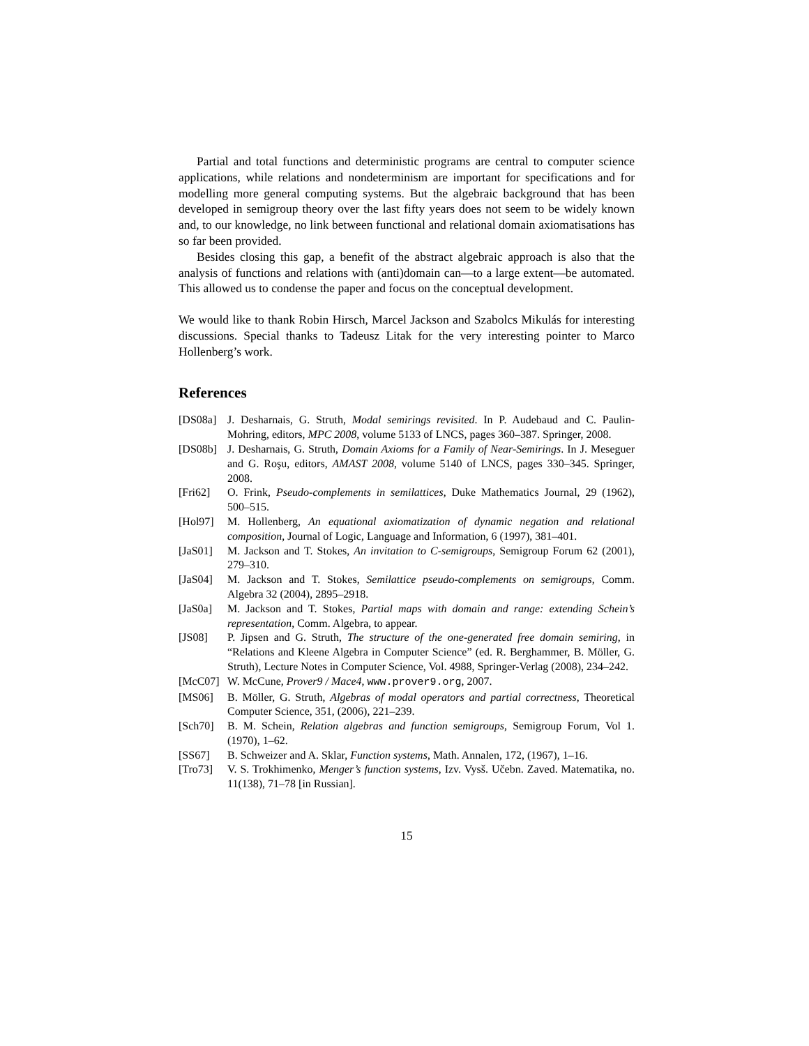Partial and total functions and deterministic programs are central to computer science applications, while relations and nondeterminism are important for specifications and for modelling more general computing systems. But the algebraic background that has been developed in semigroup theory over the last fifty years does not seem to be widely known and, to our knowledge, no link between functional and relational domain axiomatisations has so far been provided.
Besides closing this gap, a benefit of the abstract algebraic approach is also that the analysis of functions and relations with (anti)domain can—to a large extent—be automated. This allowed us to condense the paper and focus on the conceptual development.
We would like to thank Robin Hirsch, Marcel Jackson and Szabolcs Mikulás for interesting discussions. Special thanks to Tadeusz Litak for the very interesting pointer to Marco Hollenberg’s work.
References
[DS08a] J. Desharnais, G. Struth, Modal semirings revisited. In P. Audebaud and C. Paulin-Mohring, editors, MPC 2008, volume 5133 of LNCS, pages 360–387. Springer, 2008.
[DS08b] J. Desharnais, G. Struth, Domain Axioms for a Family of Near-Semirings. In J. Meseguer and G. Roşu, editors, AMAST 2008, volume 5140 of LNCS, pages 330–345. Springer, 2008.
[Fri62] O. Frink, Pseudo-complements in semilattices, Duke Mathematics Journal, 29 (1962), 500–515.
[Hol97] M. Hollenberg, An equational axiomatization of dynamic negation and relational composition, Journal of Logic, Language and Information, 6 (1997), 381–401.
[JaS01] M. Jackson and T. Stokes, An invitation to C-semigroups, Semigroup Forum 62 (2001), 279–310.
[JaS04] M. Jackson and T. Stokes, Semilattice pseudo-complements on semigroups, Comm. Algebra 32 (2004), 2895–2918.
[JaS0a] M. Jackson and T. Stokes, Partial maps with domain and range: extending Schein’s representation, Comm. Algebra, to appear.
[JS08] P. Jipsen and G. Struth, The structure of the one-generated free domain semiring, in “Relations and Kleene Algebra in Computer Science” (ed. R. Berghammer, B. Möller, G. Struth), Lecture Notes in Computer Science, Vol. 4988, Springer-Verlag (2008), 234–242.
[McC07] W. McCune, Prover9 / Mace4, www.prover9.org, 2007.
[MS06] B. Möller, G. Struth, Algebras of modal operators and partial correctness, Theoretical Computer Science, 351, (2006), 221–239.
[Sch70] B. M. Schein, Relation algebras and function semigroups, Semigroup Forum, Vol 1. (1970), 1–62.
[SS67] B. Schweizer and A. Sklar, Function systems, Math. Annalen, 172, (1967), 1–16.
[Tro73] V. S. Trokhimenko, Menger’s function systems, Izv. Vysš. Učebn. Zaved. Matematika, no. 11(138), 71–78 [in Russian].
15